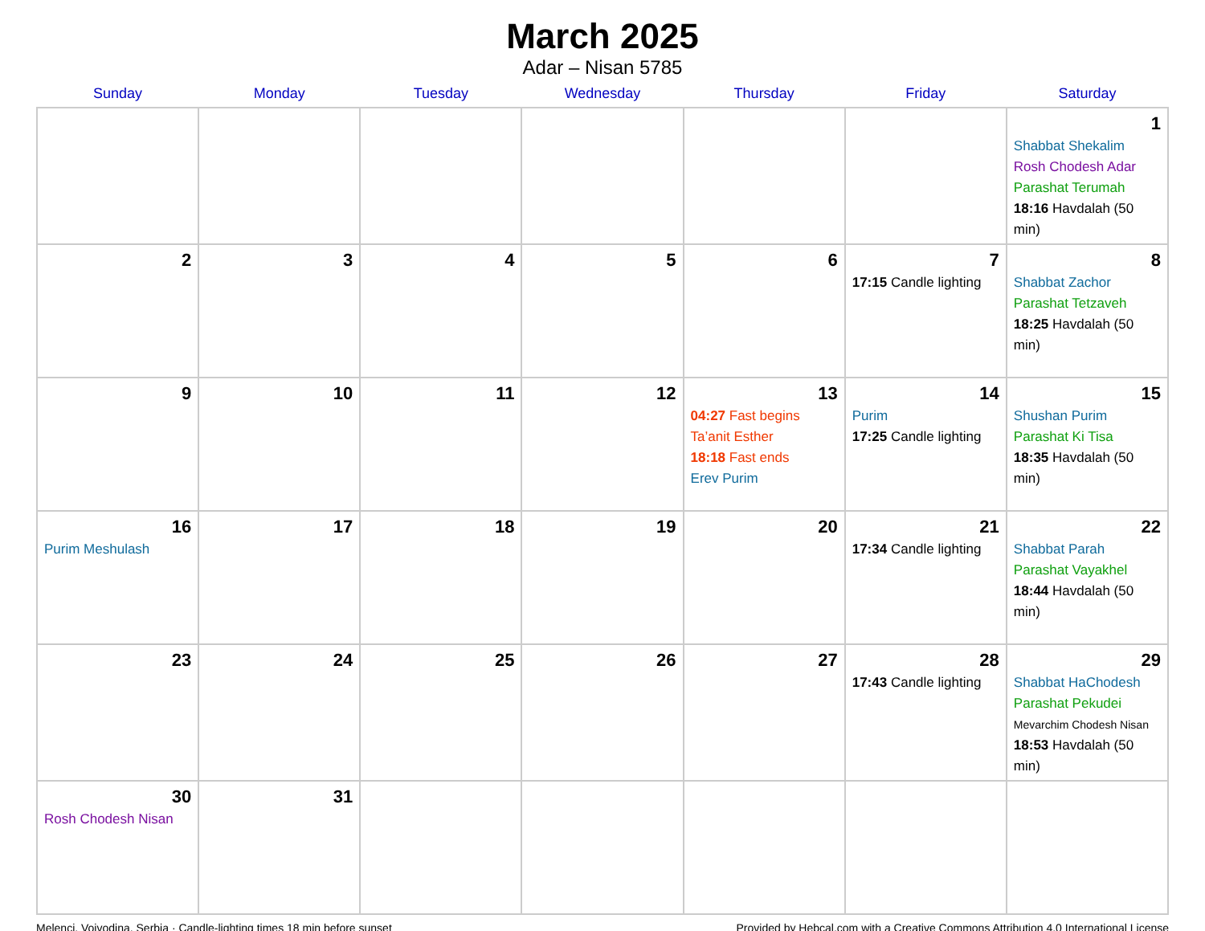March 2025
Adar – Nisan 5785
| Sunday | Monday | Tuesday | Wednesday | Thursday | Friday | Saturday |
| --- | --- | --- | --- | --- | --- | --- |
| | | | | | | 1 Shabbat Shekalim Rosh Chodesh Adar Parashat Terumah 18:16 Havdalah (50 min) |
| 2 | 3 | 4 | 5 | 6 | 7 17:15 Candle lighting | 8 Shabbat Zachor Parashat Tetzaveh 18:25 Havdalah (50 min) |
| 9 | 10 | 11 | 12 | 13 04:27 Fast begins Ta’anit Esther 18:18 Fast ends Erev Purim | 14 Purim 17:25 Candle lighting | 15 Shushan Purim Parashat Ki Tisa 18:35 Havdalah (50 min) |
| 16 Purim Meshulash | 17 | 18 | 19 | 20 | 21 17:34 Candle lighting | 22 Shabbat Parah Parashat Vayakhel 18:44 Havdalah (50 min) |
| 23 | 24 | 25 | 26 | 27 | 28 17:43 Candle lighting | 29 Shabbat HaChodesh Parashat Pekudei Mevarchim Chodesh Nisan 18:53 Havdalah (50 min) |
| 30 Rosh Chodesh Nisan | 31 | | | | | |
Melenci, Vojvodina, Serbia · Candle-lighting times 18 min before sunset Provided by Hebcal.com with a Creative Commons Attribution 4.0 International License